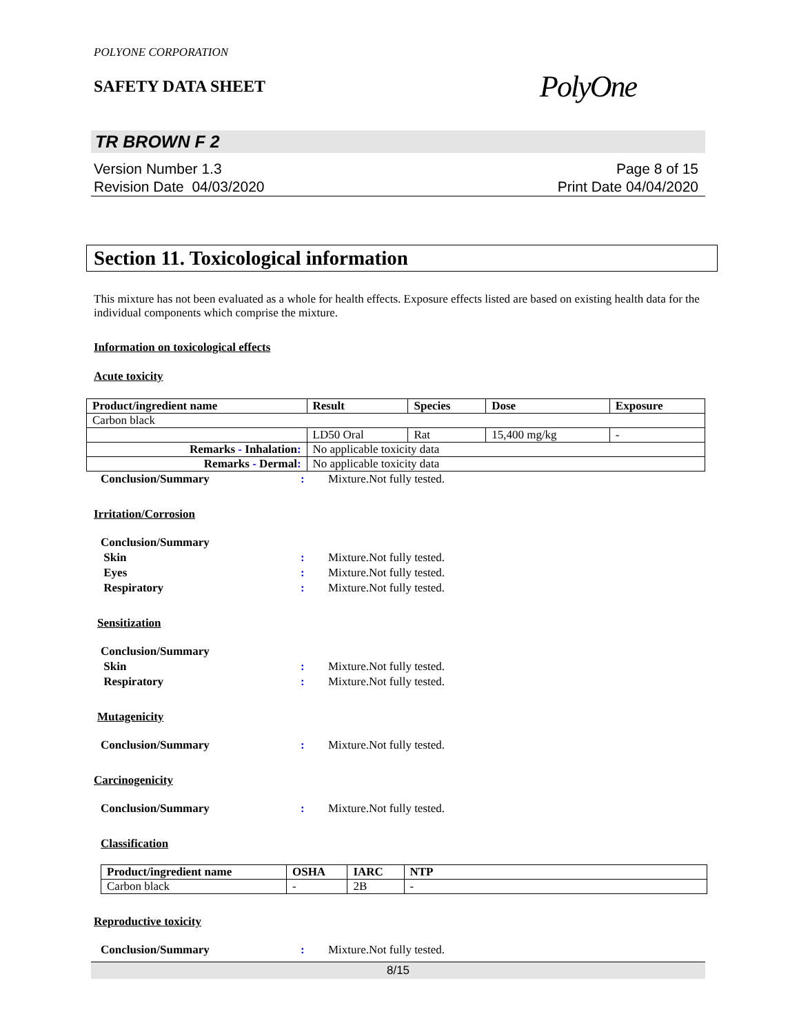POLYONE CORPORATION
SAFETY DATA SHEET
PolyOne
TR BROWN F 2
Version Number 1.3
Revision Date 04/03/2020
Page 8 of 15
Print Date 04/04/2020
Section 11. Toxicological information
This mixture has not been evaluated as a whole for health effects. Exposure effects listed are based on existing health data for the individual components which comprise the mixture.
Information on toxicological effects
Acute toxicity
| Product/ingredient name | Result | Species | Dose | Exposure |
| --- | --- | --- | --- | --- |
| Carbon black | | | | |
| | LD50 Oral | Rat | 15,400 mg/kg | - |
| Remarks - Inhalation : | No applicable toxicity data | | | |
| Remarks - Dermal : | No applicable toxicity data | | | |
Conclusion/Summary: Mixture.Not fully tested.
Irritation/Corrosion
Conclusion/Summary
Skin: Mixture.Not fully tested.
Eyes: Mixture.Not fully tested.
Respiratory: Mixture.Not fully tested.
Sensitization
Conclusion/Summary
Skin: Mixture.Not fully tested.
Respiratory: Mixture.Not fully tested.
Mutagenicity
Conclusion/Summary: Mixture.Not fully tested.
Carcinogenicity
Conclusion/Summary: Mixture.Not fully tested.
Classification
| Product/ingredient name | OSHA | IARC | NTP |
| --- | --- | --- | --- |
| Carbon black | - | 2B | - |
Reproductive toxicity
Conclusion/Summary: Mixture.Not fully tested.
8/15